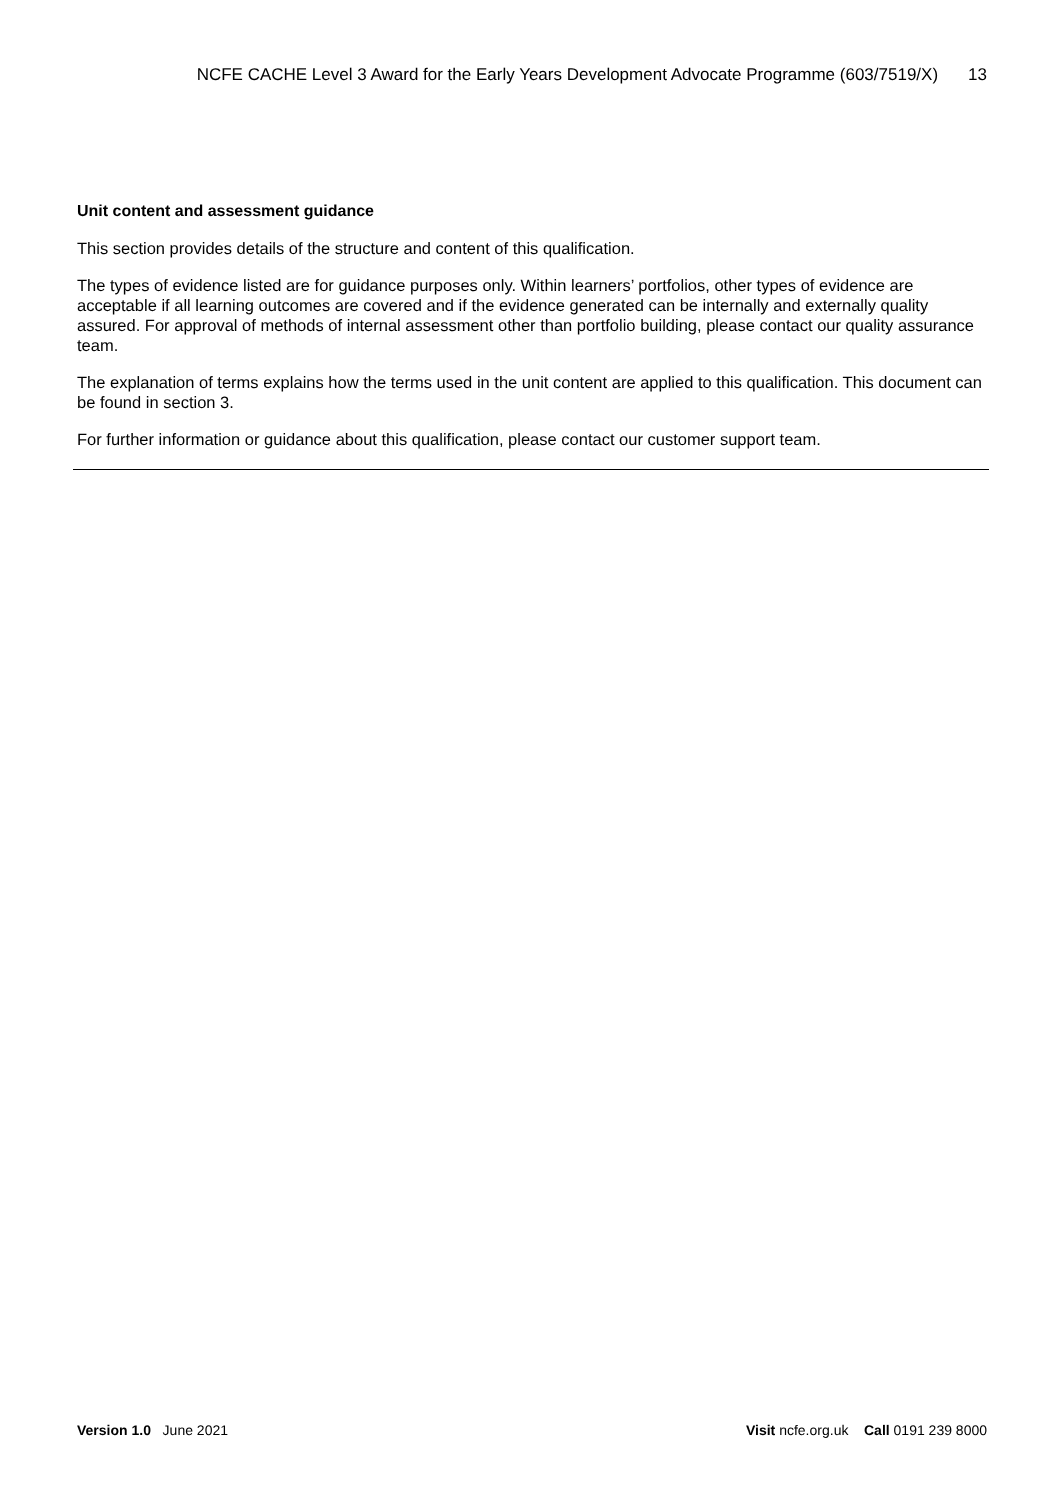NCFE CACHE Level 3 Award for the Early Years Development Advocate Programme (603/7519/X) 13
Unit content and assessment guidance
This section provides details of the structure and content of this qualification.
The types of evidence listed are for guidance purposes only. Within learners’ portfolios, other types of evidence are acceptable if all learning outcomes are covered and if the evidence generated can be internally and externally quality assured. For approval of methods of internal assessment other than portfolio building, please contact our quality assurance team.
The explanation of terms explains how the terms used in the unit content are applied to this qualification. This document can be found in section 3.
For further information or guidance about this qualification, please contact our customer support team.
Version 1.0 June 2021 Visit ncfe.org.uk Call 0191 239 8000